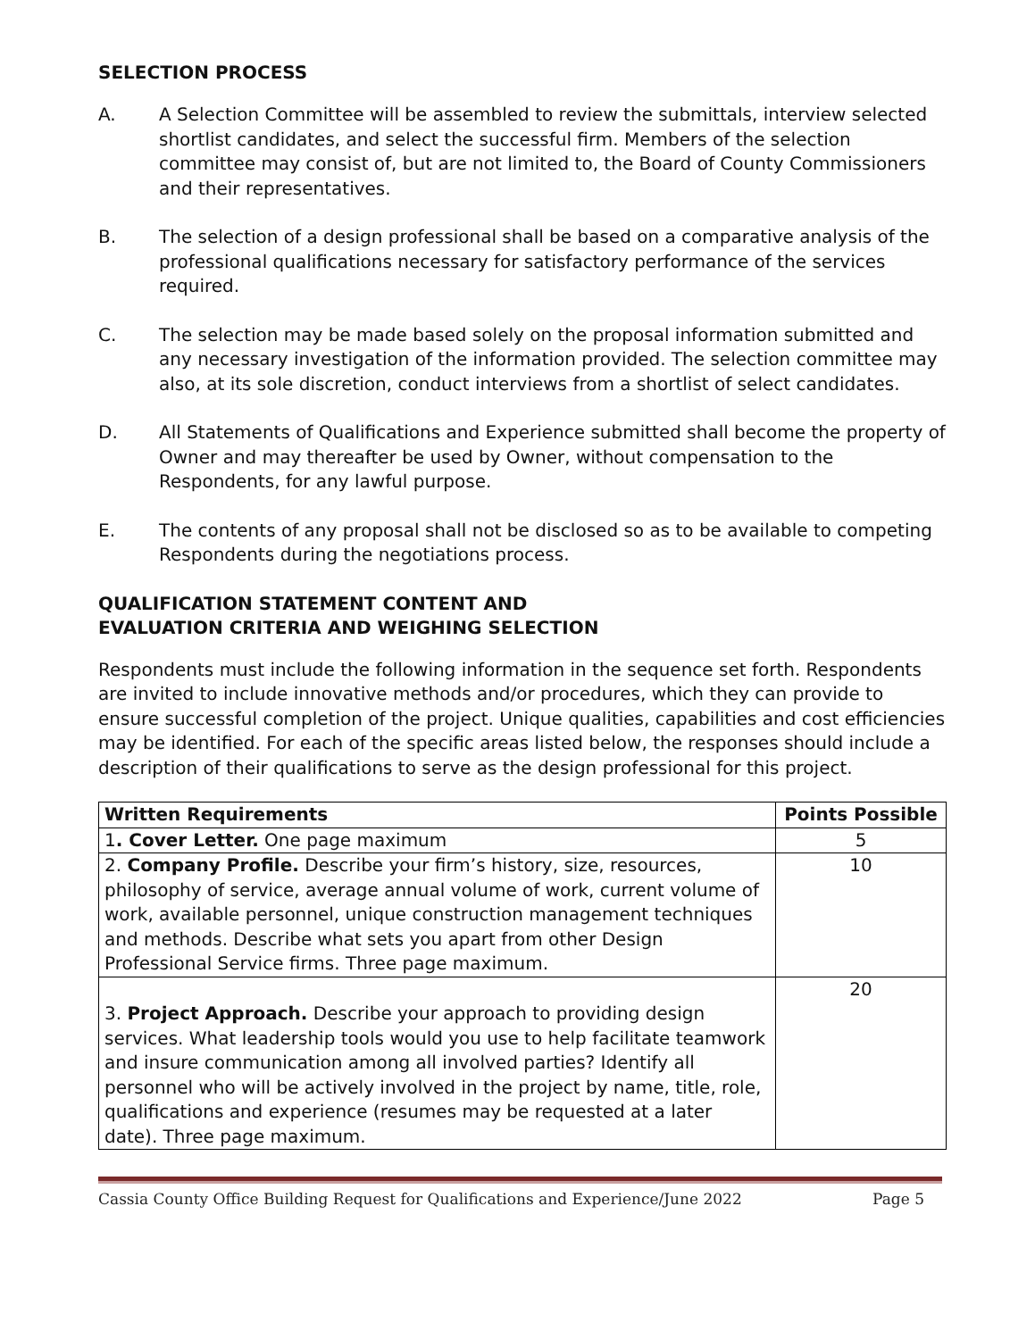SELECTION PROCESS
A. A Selection Committee will be assembled to review the submittals, interview selected shortlist candidates, and select the successful firm. Members of the selection committee may consist of, but are not limited to, the Board of County Commissioners and their representatives.
B. The selection of a design professional shall be based on a comparative analysis of the professional qualifications necessary for satisfactory performance of the services required.
C. The selection may be made based solely on the proposal information submitted and any necessary investigation of the information provided. The selection committee may also, at its sole discretion, conduct interviews from a shortlist of select candidates.
D. All Statements of Qualifications and Experience submitted shall become the property of Owner and may thereafter be used by Owner, without compensation to the Respondents, for any lawful purpose.
E. The contents of any proposal shall not be disclosed so as to be available to competing Respondents during the negotiations process.
QUALIFICATION STATEMENT CONTENT AND
EVALUATION CRITERIA AND WEIGHING SELECTION
Respondents must include the following information in the sequence set forth. Respondents are invited to include innovative methods and/or procedures, which they can provide to ensure successful completion of the project. Unique qualities, capabilities and cost efficiencies may be identified. For each of the specific areas listed below, the responses should include a description of their qualifications to serve as the design professional for this project.
| Written Requirements | Points Possible |
| --- | --- |
| 1 . Cover Letter. One page maximum | 5 |
| 2. Company Profile. Describe your firm’s history, size, resources, philosophy of service, average annual volume of work, current volume of work, available personnel, unique construction management techniques and methods. Describe what sets you apart from other Design Professional Service firms. Three page maximum. | 10 |
| 3. Project Approach. Describe your approach to providing design services. What leadership tools would you use to help facilitate teamwork and insure communication among all involved parties? Identify all personnel who will be actively involved in the project by name, title, role, qualifications and experience (resumes may be requested at a later date). Three page maximum. | 20 |
Cassia County Office Building Request for Qualifications and Experience/June 2022 Page 5